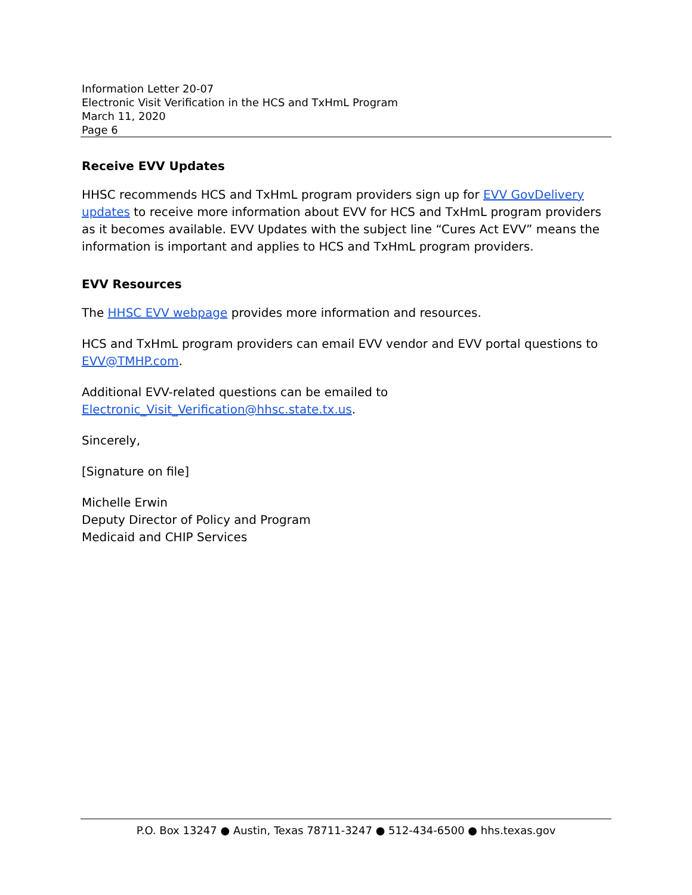Information Letter 20-07
Electronic Visit Verification in the HCS and TxHmL Program
March 11, 2020
Page 6
Receive EVV Updates
HHSC recommends HCS and TxHmL program providers sign up for EVV GovDelivery updates to receive more information about EVV for HCS and TxHmL program providers as it becomes available. EVV Updates with the subject line “Cures Act EVV” means the information is important and applies to HCS and TxHmL program providers.
EVV Resources
The HHSC EVV webpage provides more information and resources.
HCS and TxHmL program providers can email EVV vendor and EVV portal questions to EVV@TMHP.com.
Additional EVV-related questions can be emailed to
Electronic_Visit_Verification@hhsc.state.tx.us.
Sincerely,
[Signature on file]
Michelle Erwin
Deputy Director of Policy and Program
Medicaid and CHIP Services
P.O. Box 13247 ● Austin, Texas 78711-3247 ● 512-434-6500 ● hhs.texas.gov